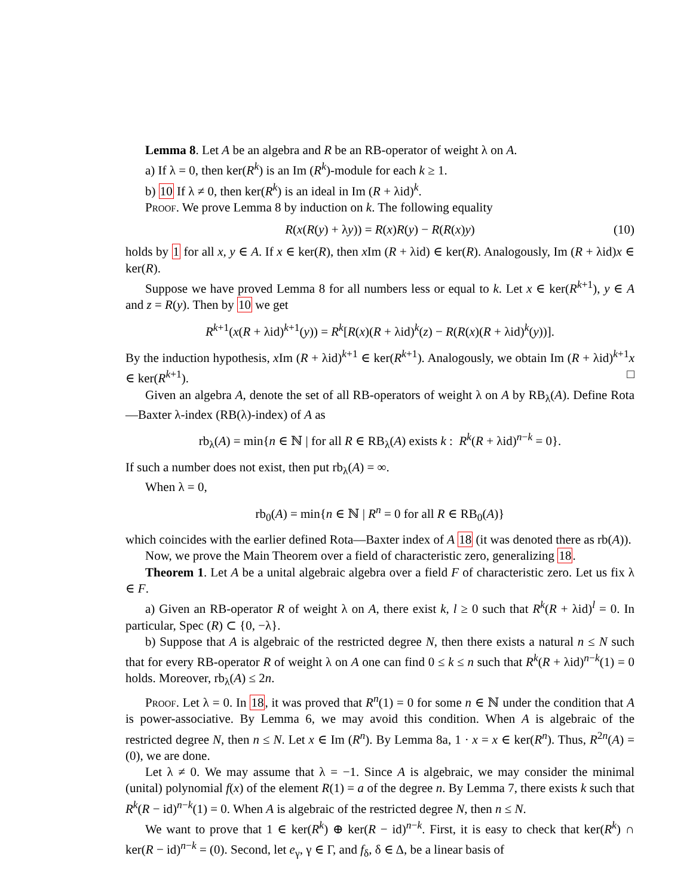Lemma 8. Let A be an algebra and R be an RB-operator of weight λ on A.
a) If λ = 0, then ker(R<sup>k</sup>) is an Im (R<sup>k</sup>)-module for each k ≥ 1.
b) 10 If λ ≠ 0, then ker(R<sup>k</sup>) is an ideal in Im (R + λid)<sup>k</sup>.
Proof. We prove Lemma 8 by induction on k. The following equality
R(x(R(y) + λy)) = R(x)R(y) − R(R(x)y) (10)
holds by 1 for all x, y ∈ A. If x ∈ ker(R), then x Im (R + λid) ∈ ker(R). Analogously, Im (R + λid)x ∈ ker(R).
Suppose we have proved Lemma 8 for all numbers less or equal to k. Let x ∈ ker(R<sup>k+1</sup>), y ∈ A and z = R(y). Then by 10 we get
R<sup>k+1</sup>(x(R + λid)<sup>k+1</sup>(y)) = R<sup>k</sup>[R(x)(R + λid)<sup>k</sup>(z) − R(R(x)(R + λid)<sup>k</sup>(y))].
By the induction hypothesis, x Im (R + λid)<sup>k+1</sup> ∈ ker(R<sup>k+1</sup>). Analogously, we obtain Im (R + λid)<sup>k+1</sup>x ∈ ker(R<sup>k+1</sup>). □
Given an algebra A, denote the set of all RB-operators of weight λ on A by RB<sub>λ</sub>(A). Define Rota—Baxter λ-index (RB(λ)-index) of A as
rb<sub>λ</sub>(A) = min{n ∈ ℕ | for all R ∈ RB<sub>λ</sub>(A) exists k : R<sup>k</sup>(R + λid)<sup>n−k</sup> = 0}.
If such a number does not exist, then put rb<sub>λ</sub>(A) = ∞.
When λ = 0,
rb<sub>0</sub>(A) = min{n ∈ ℕ | R<sup>n</sup> = 0 for all R ∈ RB<sub>0</sub>(A)}
which coincides with the earlier defined Rota—Baxter index of A 18 (it was denoted there as rb(A)).
Now, we prove the Main Theorem over a field of characteristic zero, generalizing 18.
Theorem 1. Let A be a unital algebraic algebra over a field F of characteristic zero. Let us fix λ ∈ F.
a) Given an RB-operator R of weight λ on A, there exist k, l ≥ 0 such that R<sup>k</sup>(R + λid)<sup>l</sup> = 0. In particular, Spec (R) ⊂ {0, −λ}.
b) Suppose that A is algebraic of the restricted degree N, then there exists a natural n ≤ N such that for every RB-operator R of weight λ on A one can find 0 ≤ k ≤ n such that R<sup>k</sup>(R + λid)<sup>n−k</sup>(1) = 0 holds. Moreover, rb<sub>λ</sub>(A) ≤ 2n.
Proof. Let λ = 0. In 18, it was proved that R<sup>n</sup>(1) = 0 for some n ∈ ℕ under the condition that A is power-associative. By Lemma 6, we may avoid this condition. When A is algebraic of the restricted degree N, then n ≤ N. Let x ∈ Im (R<sup>n</sup>). By Lemma 8a, 1 · x = x ∈ ker(R<sup>n</sup>). Thus, R<sup>2n</sup>(A) = (0), we are done.
Let λ ≠ 0. We may assume that λ = −1. Since A is algebraic, we may consider the minimal (unital) polynomial f(x) of the element R(1) = a of the degree n. By Lemma 7, there exists k such that R<sup>k</sup>(R − id)<sup>n−k</sup>(1) = 0. When A is algebraic of the restricted degree N, then n ≤ N.
We want to prove that 1 ∈ ker(R<sup>k</sup>) ⊕ ker(R − id)<sup>n−k</sup>. First, it is easy to check that ker(R<sup>k</sup>) ∩ ker(R − id)<sup>n−k</sup> = (0). Second, let e<sub>γ</sub>, γ ∈ Γ, and f<sub>δ</sub>, δ ∈ Δ, be a linear basis of